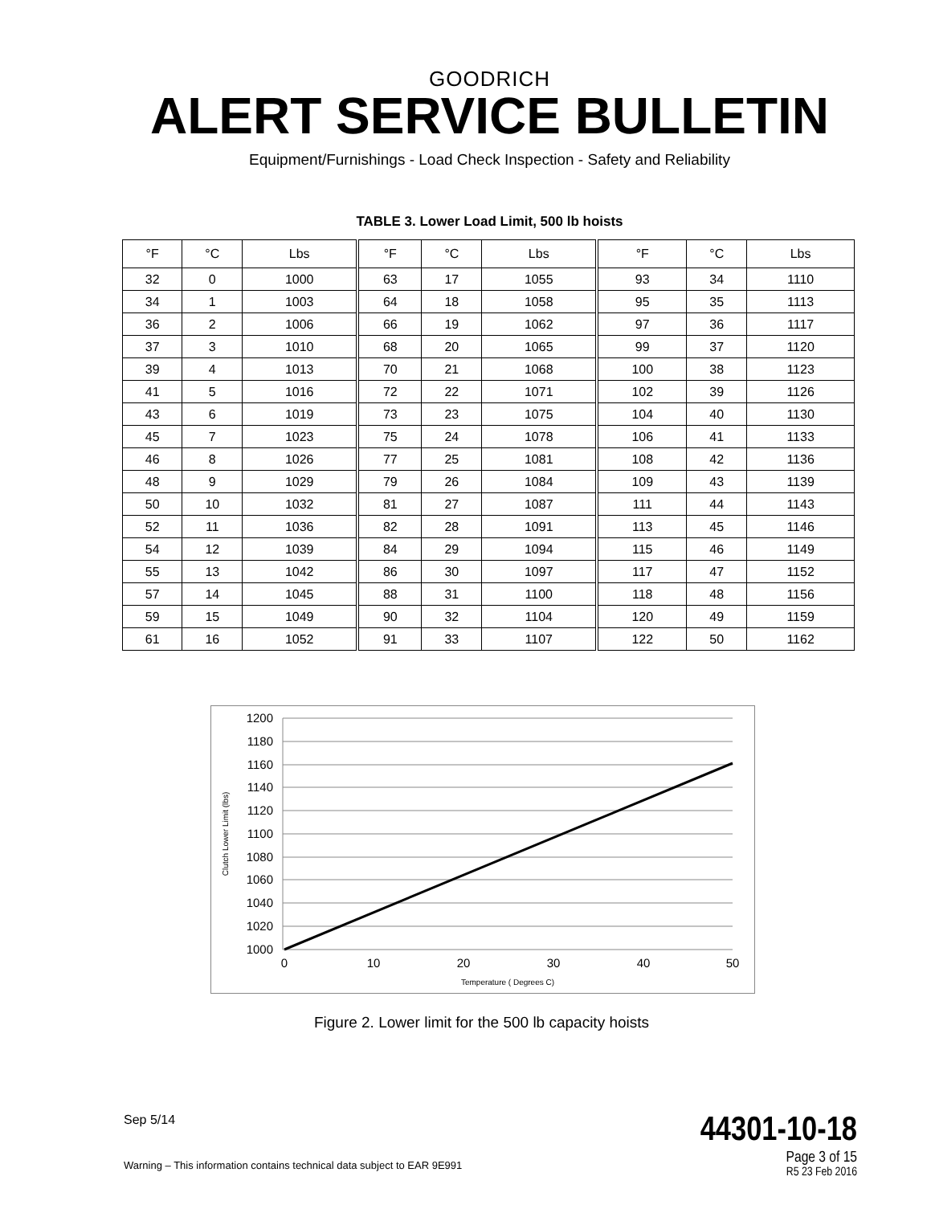GOODRICH
ALERT SERVICE BULLETIN
Equipment/Furnishings - Load Check Inspection - Safety and Reliability
TABLE 3. Lower Load Limit, 500 lb hoists
| °F | °C | Lbs | °F | °C | Lbs | °F | °C | Lbs |
| --- | --- | --- | --- | --- | --- | --- | --- | --- |
| 32 | 0 | 1000 | 63 | 17 | 1055 | 93 | 34 | 1110 |
| 34 | 1 | 1003 | 64 | 18 | 1058 | 95 | 35 | 1113 |
| 36 | 2 | 1006 | 66 | 19 | 1062 | 97 | 36 | 1117 |
| 37 | 3 | 1010 | 68 | 20 | 1065 | 99 | 37 | 1120 |
| 39 | 4 | 1013 | 70 | 21 | 1068 | 100 | 38 | 1123 |
| 41 | 5 | 1016 | 72 | 22 | 1071 | 102 | 39 | 1126 |
| 43 | 6 | 1019 | 73 | 23 | 1075 | 104 | 40 | 1130 |
| 45 | 7 | 1023 | 75 | 24 | 1078 | 106 | 41 | 1133 |
| 46 | 8 | 1026 | 77 | 25 | 1081 | 108 | 42 | 1136 |
| 48 | 9 | 1029 | 79 | 26 | 1084 | 109 | 43 | 1139 |
| 50 | 10 | 1032 | 81 | 27 | 1087 | 111 | 44 | 1143 |
| 52 | 11 | 1036 | 82 | 28 | 1091 | 113 | 45 | 1146 |
| 54 | 12 | 1039 | 84 | 29 | 1094 | 115 | 46 | 1149 |
| 55 | 13 | 1042 | 86 | 30 | 1097 | 117 | 47 | 1152 |
| 57 | 14 | 1045 | 88 | 31 | 1100 | 118 | 48 | 1156 |
| 59 | 15 | 1049 | 90 | 32 | 1104 | 120 | 49 | 1159 |
| 61 | 16 | 1052 | 91 | 33 | 1107 | 122 | 50 | 1162 |
1200
1180
1160
1140
1120
1100
1080
1060
1040
1020
1000
0
10
20
30
40
50
Temperature ( Degrees C)
Clutch Lower Limit (lbs)
Figure 2. Lower limit for the 500 lb capacity hoists
44301-10-18
Page 3 of 15
R5 23 Feb 2016
Sep 5/14
Warning – This information contains technical data subject to EAR 9E991